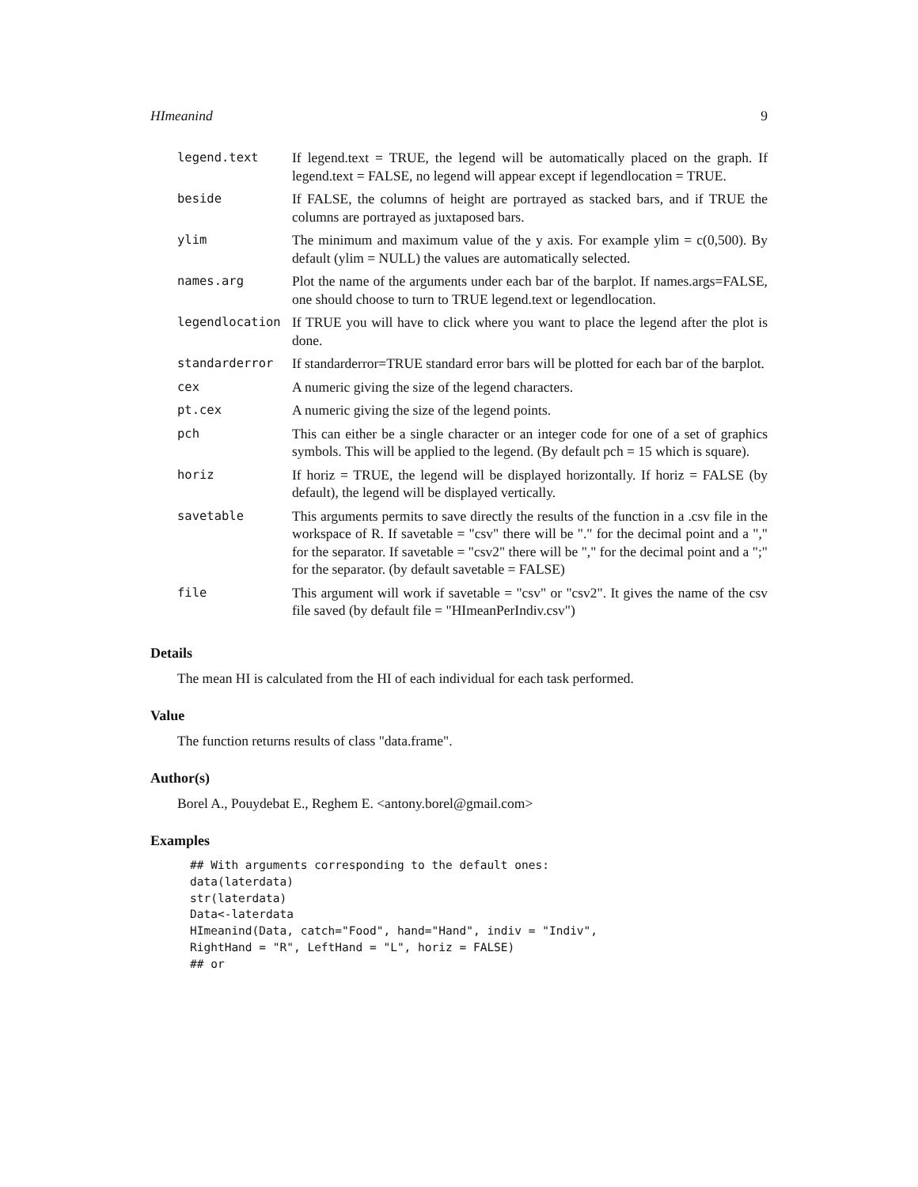HImeanind 9
| legend.text | If legend.text = TRUE, the legend will be automatically placed on the graph. If legend.text = FALSE, no legend will appear except if legendlocation = TRUE. |
| beside | If FALSE, the columns of height are portrayed as stacked bars, and if TRUE the columns are portrayed as juxtaposed bars. |
| ylim | The minimum and maximum value of the y axis. For example ylim = c(0,500). By default (ylim = NULL) the values are automatically selected. |
| names.arg | Plot the name of the arguments under each bar of the barplot. If names.args=FALSE, one should choose to turn to TRUE legend.text or legendlocation. |
| legendlocation | If TRUE you will have to click where you want to place the legend after the plot is done. |
| standarderror | If standarderror=TRUE standard error bars will be plotted for each bar of the barplot. |
| cex | A numeric giving the size of the legend characters. |
| pt.cex | A numeric giving the size of the legend points. |
| pch | This can either be a single character or an integer code for one of a set of graphics symbols. This will be applied to the legend. (By default pch = 15 which is square). |
| horiz | If horiz = TRUE, the legend will be displayed horizontally. If horiz = FALSE (by default), the legend will be displayed vertically. |
| savetable | This arguments permits to save directly the results of the function in a .csv file in the workspace of R. If savetable = "csv" there will be "." for the decimal point and a "," for the separator. If savetable = "csv2" there will be "," for the decimal point and a ";" for the separator. (by default savetable = FALSE) |
| file | This argument will work if savetable = "csv" or "csv2". It gives the name of the csv file saved (by default file = "HImeanPerIndiv.csv") |
Details
The mean HI is calculated from the HI of each individual for each task performed.
Value
The function returns results of class "data.frame".
Author(s)
Borel A., Pouydebat E., Reghem E. <antony.borel@gmail.com>
Examples
## With arguments corresponding to the default ones:
data(laterdata)
str(laterdata)
Data<-laterdata
HImeanind(Data, catch="Food", hand="Hand", indiv = "Indiv",
RightHand = "R", LeftHand = "L", horiz = FALSE)
## or